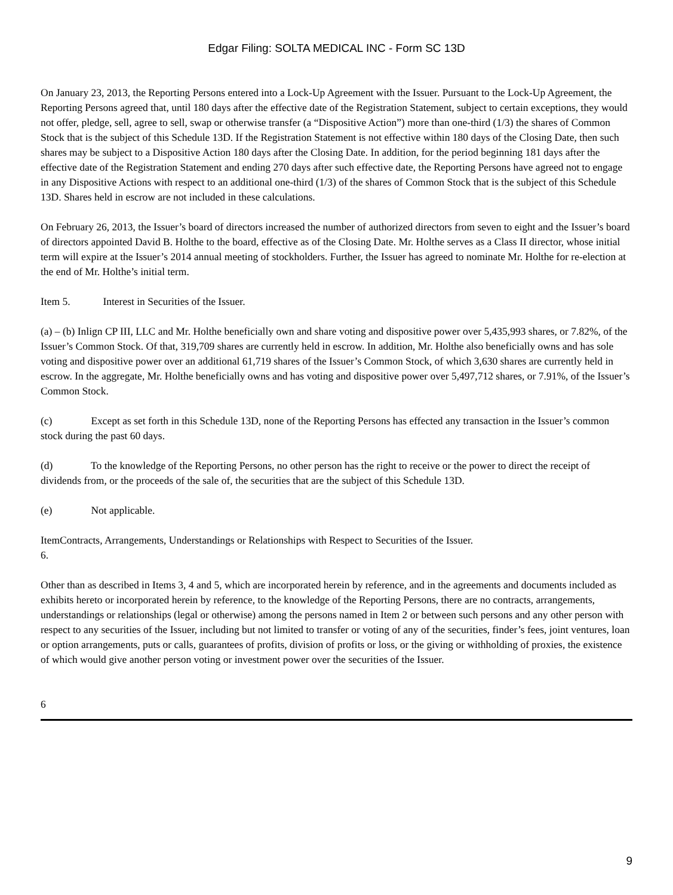Edgar Filing: SOLTA MEDICAL INC - Form SC 13D
On January 23, 2013, the Reporting Persons entered into a Lock-Up Agreement with the Issuer. Pursuant to the Lock-Up Agreement, the Reporting Persons agreed that, until 180 days after the effective date of the Registration Statement, subject to certain exceptions, they would not offer, pledge, sell, agree to sell, swap or otherwise transfer (a “Dispositive Action”) more than one-third (1/3) the shares of Common Stock that is the subject of this Schedule 13D. If the Registration Statement is not effective within 180 days of the Closing Date, then such shares may be subject to a Dispositive Action 180 days after the Closing Date. In addition, for the period beginning 181 days after the effective date of the Registration Statement and ending 270 days after such effective date, the Reporting Persons have agreed not to engage in any Dispositive Actions with respect to an additional one-third (1/3) of the shares of Common Stock that is the subject of this Schedule 13D. Shares held in escrow are not included in these calculations.
On February 26, 2013, the Issuer’s board of directors increased the number of authorized directors from seven to eight and the Issuer’s board of directors appointed David B. Holthe to the board, effective as of the Closing Date. Mr. Holthe serves as a Class II director, whose initial term will expire at the Issuer’s 2014 annual meeting of stockholders. Further, the Issuer has agreed to nominate Mr. Holthe for re-election at the end of Mr. Holthe’s initial term.
Item 5. Interest in Securities of the Issuer.
(a) – (b) Inlign CP III, LLC and Mr. Holthe beneficially own and share voting and dispositive power over 5,435,993 shares, or 7.82%, of the Issuer’s Common Stock. Of that, 319,709 shares are currently held in escrow. In addition, Mr. Holthe also beneficially owns and has sole voting and dispositive power over an additional 61,719 shares of the Issuer’s Common Stock, of which 3,630 shares are currently held in escrow. In the aggregate, Mr. Holthe beneficially owns and has voting and dispositive power over 5,497,712 shares, or 7.91%, of the Issuer’s Common Stock.
(c) Except as set forth in this Schedule 13D, none of the Reporting Persons has effected any transaction in the Issuer’s common stock during the past 60 days.
(d) To the knowledge of the Reporting Persons, no other person has the right to receive or the power to direct the receipt of dividends from, or the proceeds of the sale of, the securities that are the subject of this Schedule 13D.
(e) Not applicable.
ItemContracts, Arrangements, Understandings or Relationships with Respect to Securities of the Issuer.
6.
Other than as described in Items 3, 4 and 5, which are incorporated herein by reference, and in the agreements and documents included as exhibits hereto or incorporated herein by reference, to the knowledge of the Reporting Persons, there are no contracts, arrangements, understandings or relationships (legal or otherwise) among the persons named in Item 2 or between such persons and any other person with respect to any securities of the Issuer, including but not limited to transfer or voting of any of the securities, finder’s fees, joint ventures, loan or option arrangements, puts or calls, guarantees of profits, division of profits or loss, or the giving or withholding of proxies, the existence of which would give another person voting or investment power over the securities of the Issuer.
6
9